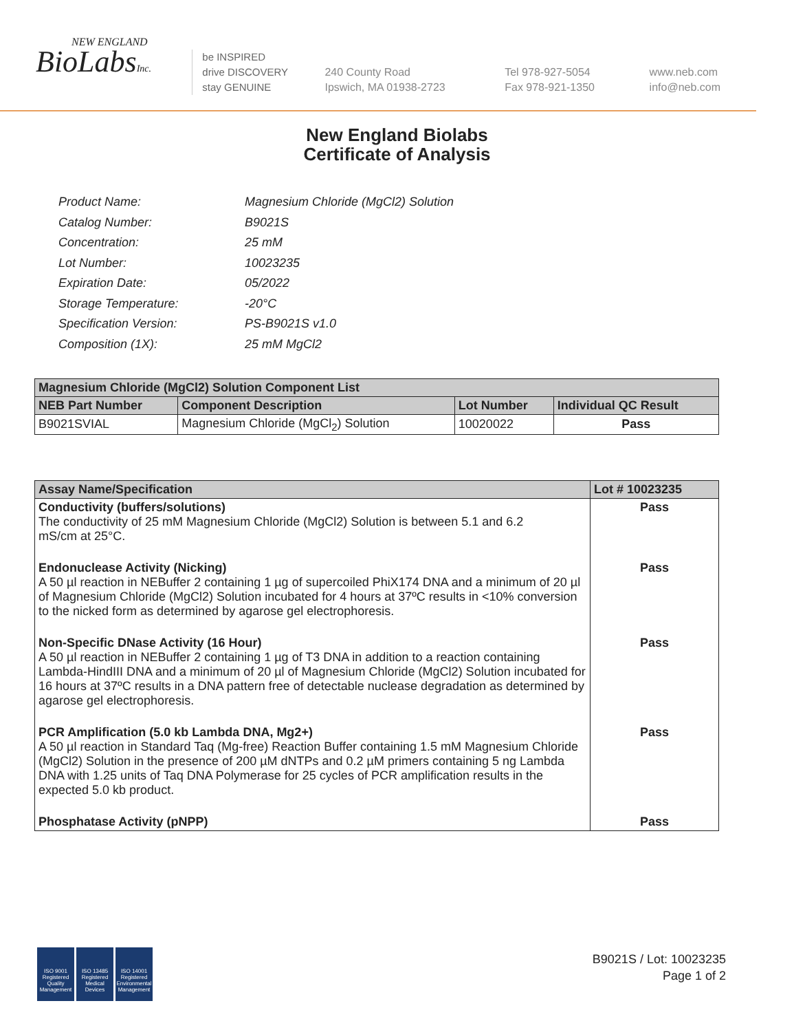NEW ENGLAND
BioLabsInc.
be INSPIRED
drive DISCOVERY
stay GENUINE
240 County Road
Ipswich, MA 01938-2723
Tel 978-927-5054
Fax 978-921-1350
www.neb.com
info@neb.com
New England Biolabs
Certificate of Analysis
| Product Name: | Magnesium Chloride (MgCl2) Solution |
| Catalog Number: | B9021S |
| Concentration: | 25 mM |
| Lot Number: | 10023235 |
| Expiration Date: | 05/2022 |
| Storage Temperature: | -20°C |
| Specification Version: | PS-B9021S v1.0 |
| Composition (1X): | 25 mM MgCl2 |
| Magnesium Chloride (MgCl2) Solution Component List | | | |
| NEB Part Number | Component Description | Lot Number | Individual QC Result |
| B9021SVIAL | Magnesium Chloride (MgCl<sub>2</sub>) Solution | 10020022 | Pass |
| Assay Name/Specification | Lot # 10023235 |
| --- | --- |
| Conductivity (buffers/solutions) The conductivity of 25 mM Magnesium Chloride (MgCl2) Solution is between 5.1 and 6.2 mS/cm at 25°C. | Pass |
| Endonuclease Activity (Nicking) A 50 µl reaction in NEBuffer 2 containing 1 µg of supercoiled PhiX174 DNA and a minimum of 20 µl of Magnesium Chloride (MgCl2) Solution incubated for 4 hours at 37ºC results in <10% conversion to the nicked form as determined by agarose gel electrophoresis. | Pass |
| Non-Specific DNase Activity (16 Hour) A 50 µl reaction in NEBuffer 2 containing 1 µg of T3 DNA in addition to a reaction containing Lambda-HindIII DNA and a minimum of 20 µl of Magnesium Chloride (MgCl2) Solution incubated for 16 hours at 37ºC results in a DNA pattern free of detectable nuclease degradation as determined by agarose gel electrophoresis. | Pass |
| PCR Amplification (5.0 kb Lambda DNA, Mg2+) A 50 µl reaction in Standard Taq (Mg-free) Reaction Buffer containing 1.5 mM Magnesium Chloride (MgCl2) Solution in the presence of 200 µM dNTPs and 0.2 µM primers containing 5 ng Lambda DNA with 1.25 units of Taq DNA Polymerase for 25 cycles of PCR amplification results in the expected 5.0 kb product. | Pass |
| Phosphatase Activity (pNPP) | Pass |
ISO 9001
Registered
Quality Management
ISO 13485
Registered
Medical Devices
ISO 14001
Registered
Environmental Management
B9021S / Lot: 10023235
Page 1 of 2